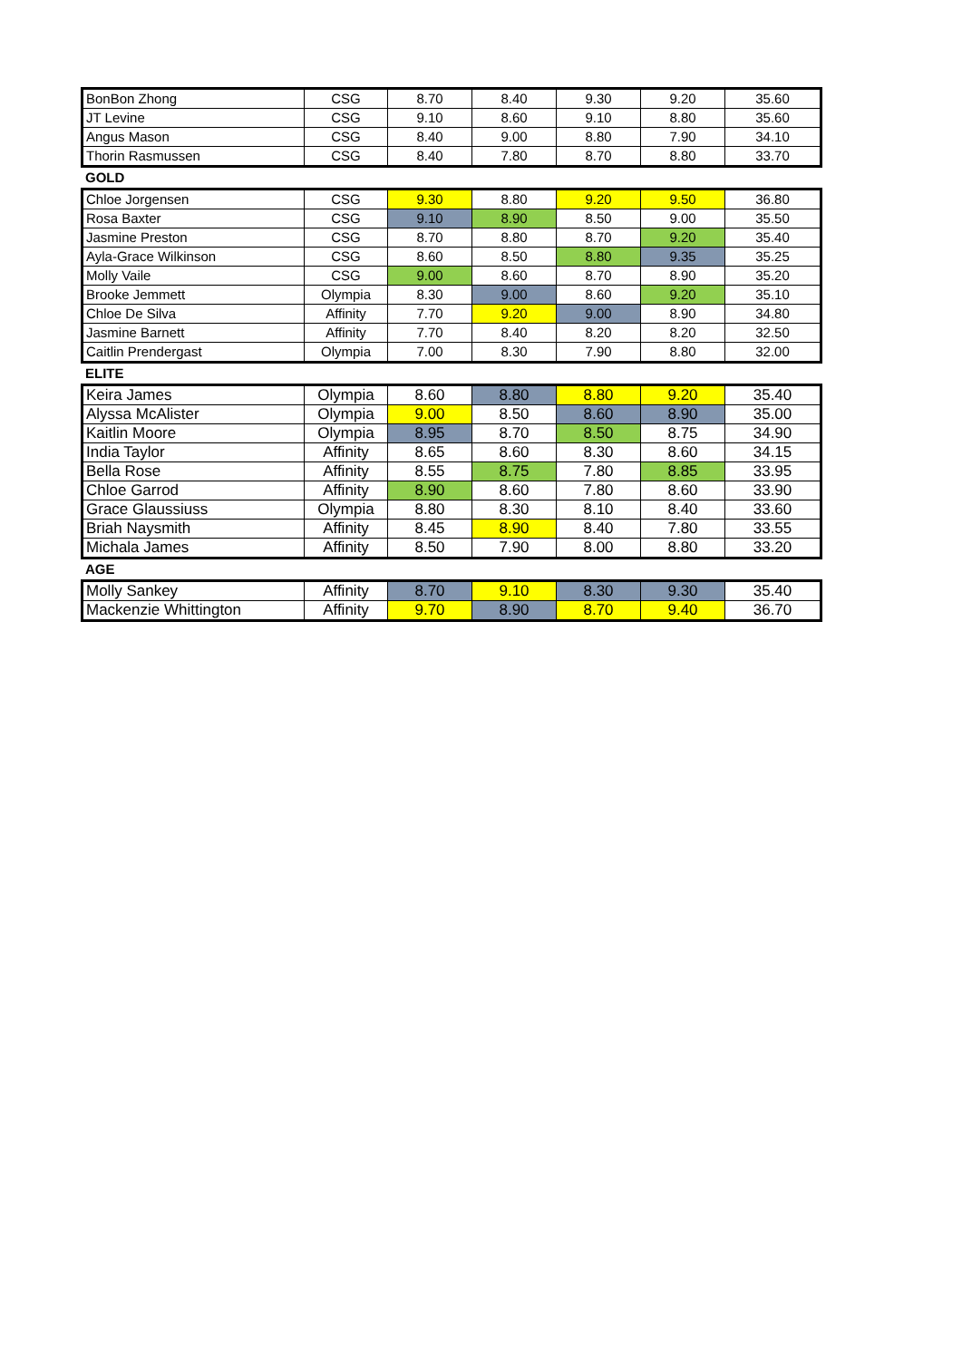| BonBon Zhong | CSG | 8.70 | 8.40 | 9.30 | 9.20 | 35.60 |
| JT Levine | CSG | 9.10 | 8.60 | 9.10 | 8.80 | 35.60 |
| Angus Mason | CSG | 8.40 | 9.00 | 8.80 | 7.90 | 34.10 |
| Thorin Rasmussen | CSG | 8.40 | 7.80 | 8.70 | 8.80 | 33.70 |
GOLD
| Chloe Jorgensen | CSG | 9.30 | 8.80 | 9.20 | 9.50 | 36.80 |
| Rosa Baxter | CSG | 9.10 | 8.90 | 8.50 | 9.00 | 35.50 |
| Jasmine Preston | CSG | 8.70 | 8.80 | 8.70 | 9.20 | 35.40 |
| Ayla-Grace Wilkinson | CSG | 8.60 | 8.50 | 8.80 | 9.35 | 35.25 |
| Molly Vaile | CSG | 9.00 | 8.60 | 8.70 | 8.90 | 35.20 |
| Brooke Jemmett | Olympia | 8.30 | 9.00 | 8.60 | 9.20 | 35.10 |
| Chloe De Silva | Affinity | 7.70 | 9.20 | 9.00 | 8.90 | 34.80 |
| Jasmine Barnett | Affinity | 7.70 | 8.40 | 8.20 | 8.20 | 32.50 |
| Caitlin Prendergast | Olympia | 7.00 | 8.30 | 7.90 | 8.80 | 32.00 |
ELITE
| Keira James | Olympia | 8.60 | 8.80 | 8.80 | 9.20 | 35.40 |
| Alyssa McAlister | Olympia | 9.00 | 8.50 | 8.60 | 8.90 | 35.00 |
| Kaitlin Moore | Olympia | 8.95 | 8.70 | 8.50 | 8.75 | 34.90 |
| India Taylor | Affinity | 8.65 | 8.60 | 8.30 | 8.60 | 34.15 |
| Bella Rose | Affinity | 8.55 | 8.75 | 7.80 | 8.85 | 33.95 |
| Chloe Garrod | Affinity | 8.90 | 8.60 | 7.80 | 8.60 | 33.90 |
| Grace Glaussiuss | Olympia | 8.80 | 8.30 | 8.10 | 8.40 | 33.60 |
| Briah Naysmith | Affinity | 8.45 | 8.90 | 8.40 | 7.80 | 33.55 |
| Michala James | Affinity | 8.50 | 7.90 | 8.00 | 8.80 | 33.20 |
AGE
| Molly Sankey | Affinity | 8.70 | 9.10 | 8.30 | 9.30 | 35.40 |
| Mackenzie Whittington | Affinity | 9.70 | 8.90 | 8.70 | 9.40 | 36.70 |